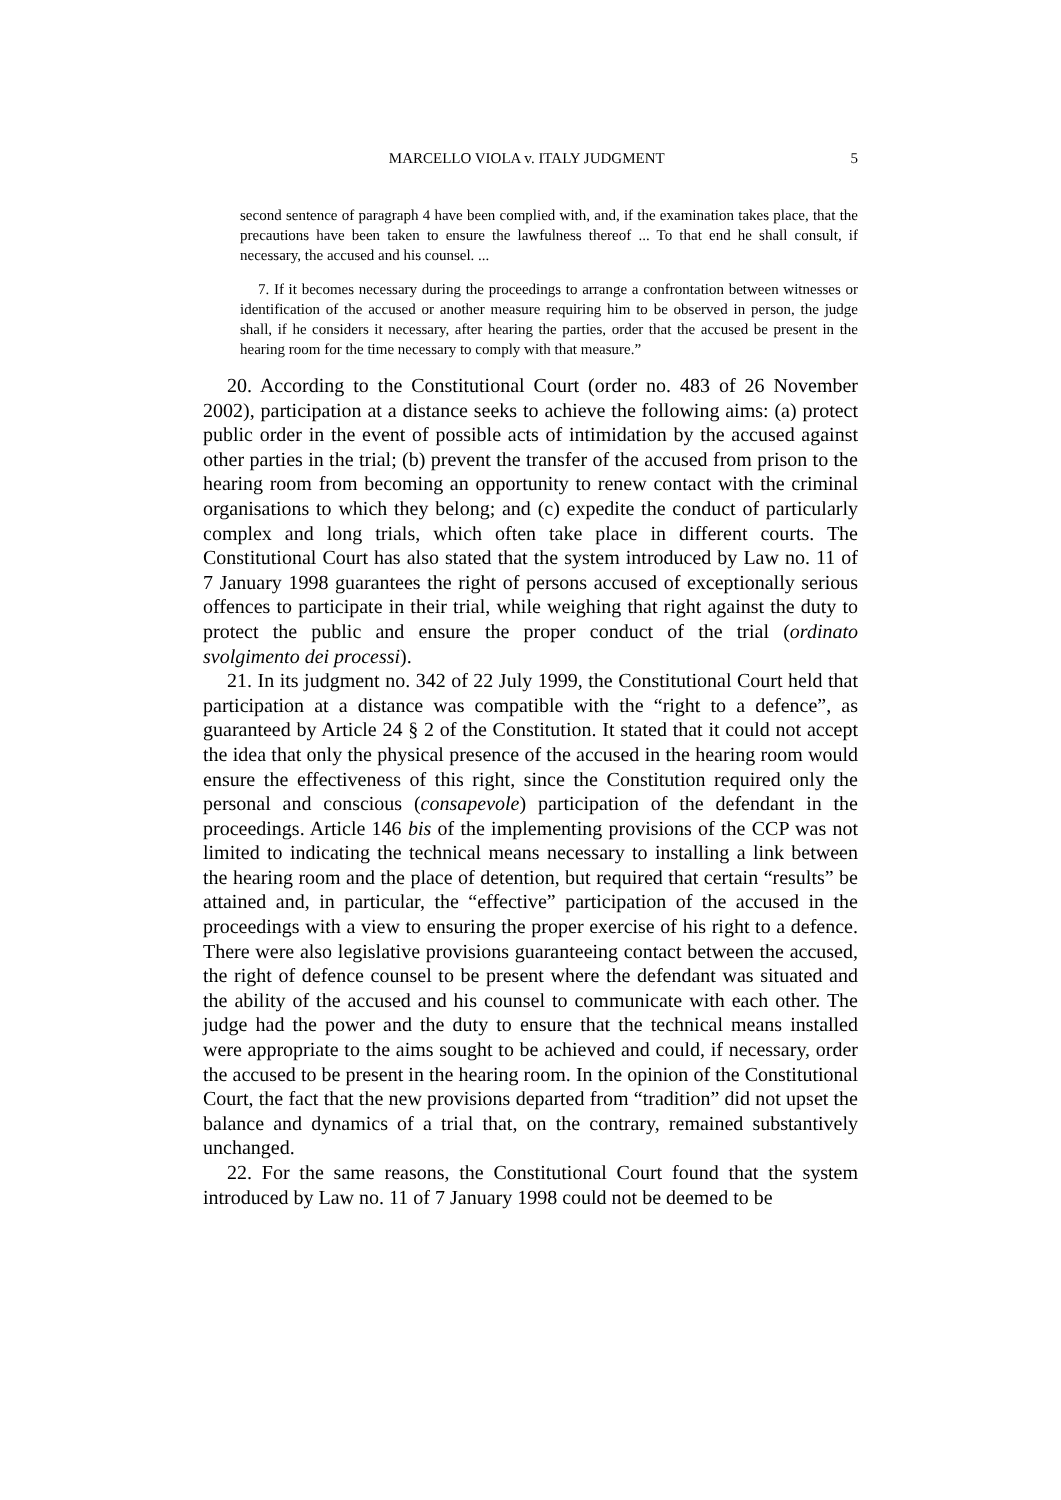MARCELLO VIOLA v. ITALY JUDGMENT 5
second sentence of paragraph 4 have been complied with, and, if the examination takes place, that the precautions have been taken to ensure the lawfulness thereof ... To that end he shall consult, if necessary, the accused and his counsel. ...
7. If it becomes necessary during the proceedings to arrange a confrontation between witnesses or identification of the accused or another measure requiring him to be observed in person, the judge shall, if he considers it necessary, after hearing the parties, order that the accused be present in the hearing room for the time necessary to comply with that measure.”
20. According to the Constitutional Court (order no. 483 of 26 November 2002), participation at a distance seeks to achieve the following aims: (a) protect public order in the event of possible acts of intimidation by the accused against other parties in the trial; (b) prevent the transfer of the accused from prison to the hearing room from becoming an opportunity to renew contact with the criminal organisations to which they belong; and (c) expedite the conduct of particularly complex and long trials, which often take place in different courts. The Constitutional Court has also stated that the system introduced by Law no. 11 of 7 January 1998 guarantees the right of persons accused of exceptionally serious offences to participate in their trial, while weighing that right against the duty to protect the public and ensure the proper conduct of the trial (ordinato svolgimento dei processi).
21. In its judgment no. 342 of 22 July 1999, the Constitutional Court held that participation at a distance was compatible with the “right to a defence”, as guaranteed by Article 24 § 2 of the Constitution. It stated that it could not accept the idea that only the physical presence of the accused in the hearing room would ensure the effectiveness of this right, since the Constitution required only the personal and conscious (consapevole) participation of the defendant in the proceedings. Article 146 bis of the implementing provisions of the CCP was not limited to indicating the technical means necessary to installing a link between the hearing room and the place of detention, but required that certain “results” be attained and, in particular, the “effective” participation of the accused in the proceedings with a view to ensuring the proper exercise of his right to a defence. There were also legislative provisions guaranteeing contact between the accused, the right of defence counsel to be present where the defendant was situated and the ability of the accused and his counsel to communicate with each other. The judge had the power and the duty to ensure that the technical means installed were appropriate to the aims sought to be achieved and could, if necessary, order the accused to be present in the hearing room. In the opinion of the Constitutional Court, the fact that the new provisions departed from “tradition” did not upset the balance and dynamics of a trial that, on the contrary, remained substantively unchanged.
22. For the same reasons, the Constitutional Court found that the system introduced by Law no. 11 of 7 January 1998 could not be deemed to be